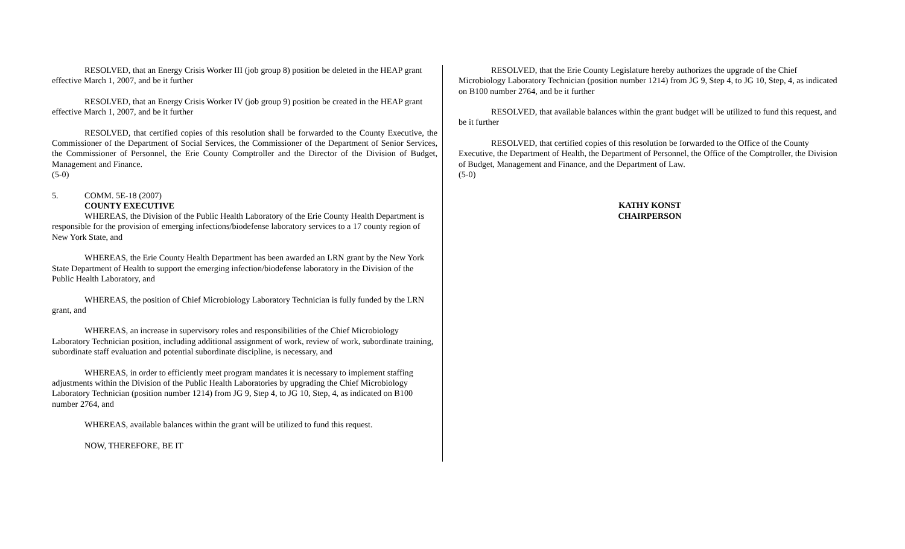RESOLVED, that an Energy Crisis Worker III (job group 8) position be deleted in the HEAP grant effective March 1, 2007, and be it further
RESOLVED, that an Energy Crisis Worker IV (job group 9) position be created in the HEAP grant effective March 1, 2007, and be it further
RESOLVED, that certified copies of this resolution shall be forwarded to the County Executive, the Commissioner of the Department of Social Services, the Commissioner of the Department of Senior Services, the Commissioner of Personnel, the Erie County Comptroller and the Director of the Division of Budget, Management and Finance.
(5-0)
5. COMM. 5E-18 (2007)
COUNTY EXECUTIVE
WHEREAS, the Division of the Public Health Laboratory of the Erie County Health Department is responsible for the provision of emerging infections/biodefense laboratory services to a 17 county region of New York State, and
WHEREAS, the Erie County Health Department has been awarded an LRN grant by the New York State Department of Health to support the emerging infection/biodefense laboratory in the Division of the Public Health Laboratory, and
WHEREAS, the position of Chief Microbiology Laboratory Technician is fully funded by the LRN grant, and
WHEREAS, an increase in supervisory roles and responsibilities of the Chief Microbiology Laboratory Technician position, including additional assignment of work, review of work, subordinate training, subordinate staff evaluation and potential subordinate discipline, is necessary, and
WHEREAS, in order to efficiently meet program mandates it is necessary to implement staffing adjustments within the Division of the Public Health Laboratories by upgrading the Chief Microbiology Laboratory Technician (position number 1214) from JG 9, Step 4, to JG 10, Step, 4, as indicated on B100 number 2764, and
WHEREAS, available balances within the grant will be utilized to fund this request.
NOW, THEREFORE, BE IT
RESOLVED, that the Erie County Legislature hereby authorizes the upgrade of the Chief Microbiology Laboratory Technician (position number 1214) from JG 9, Step 4, to JG 10, Step, 4, as indicated on B100 number 2764, and be it further
RESOLVED, that available balances within the grant budget will be utilized to fund this request, and be it further
RESOLVED, that certified copies of this resolution be forwarded to the Office of the County Executive, the Department of Health, the Department of Personnel, the Office of the Comptroller, the Division of Budget, Management and Finance, and the Department of Law.
(5-0)
KATHY KONST
CHAIRPERSON